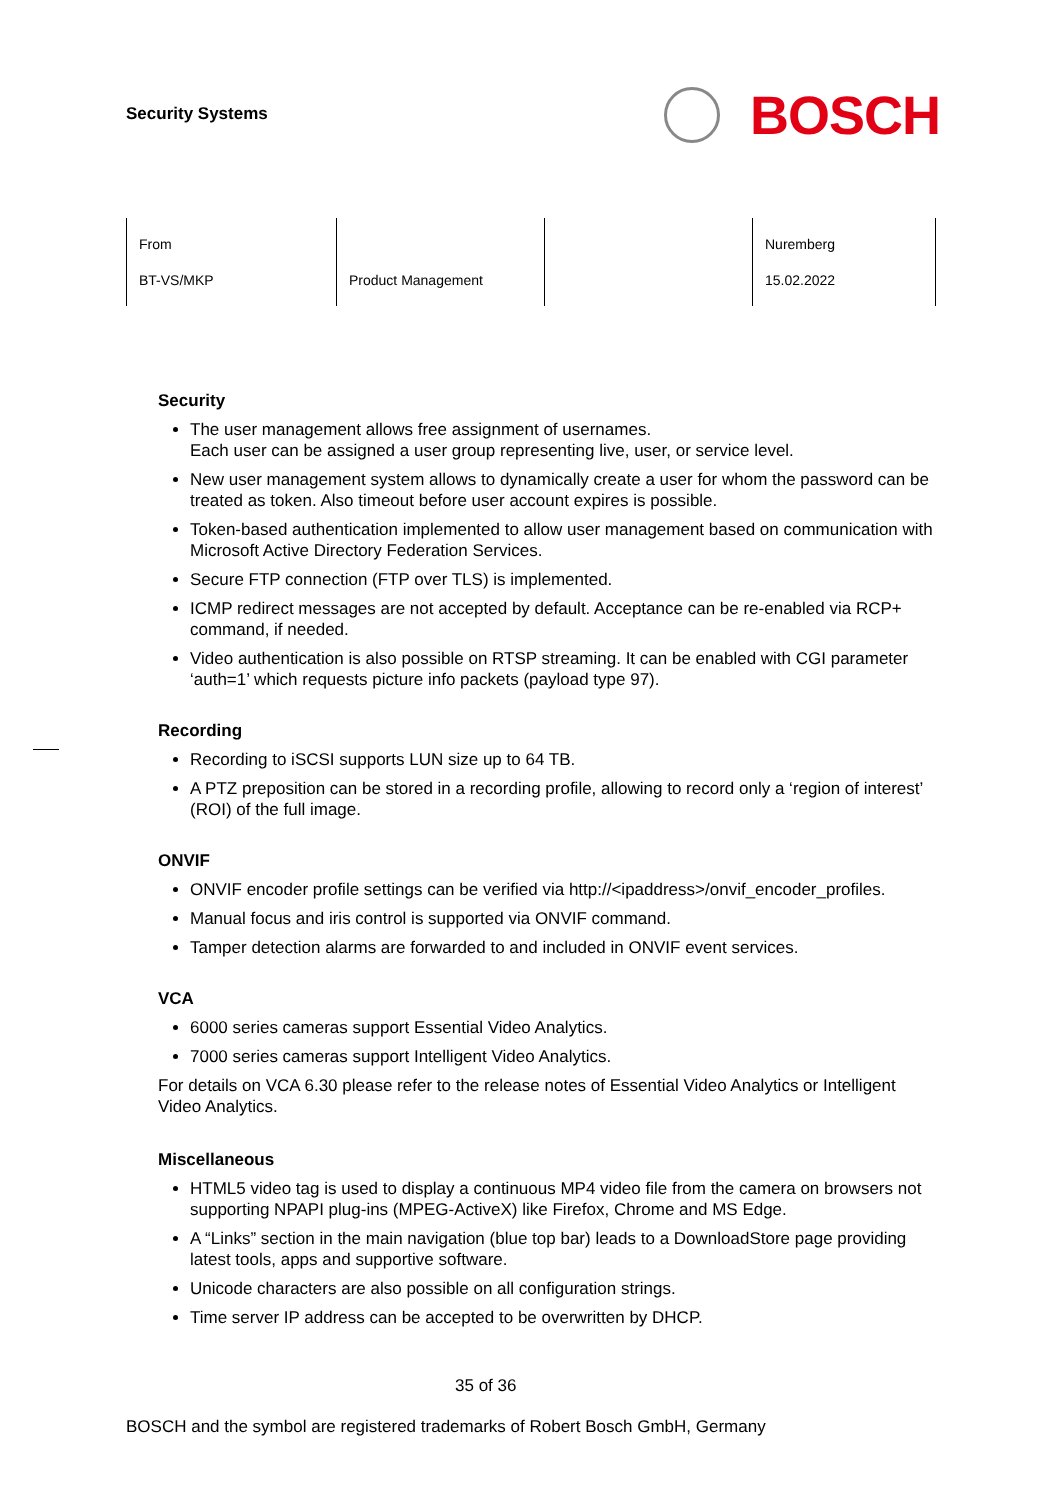Security Systems
BOSCH
| From BT-VS/MKP | Product Management | | Nuremberg 15.02.2022 |
Security
The user management allows free assignment of usernames.
Each user can be assigned a user group representing live, user, or service level.
New user management system allows to dynamically create a user for whom the password can be treated as token. Also timeout before user account expires is possible.
Token-based authentication implemented to allow user management based on communication with Microsoft Active Directory Federation Services.
Secure FTP connection (FTP over TLS) is implemented.
ICMP redirect messages are not accepted by default. Acceptance can be re-enabled via RCP+ command, if needed.
Video authentication is also possible on RTSP streaming. It can be enabled with CGI parameter ‘auth=1’ which requests picture info packets (payload type 97).
Recording
Recording to iSCSI supports LUN size up to 64 TB.
A PTZ preposition can be stored in a recording profile, allowing to record only a ‘region of interest’ (ROI) of the full image.
ONVIF
ONVIF encoder profile settings can be verified via http://<ipaddress>/onvif_encoder_profiles.
Manual focus and iris control is supported via ONVIF command.
Tamper detection alarms are forwarded to and included in ONVIF event services.
VCA
6000 series cameras support Essential Video Analytics.
7000 series cameras support Intelligent Video Analytics.
For details on VCA 6.30 please refer to the release notes of Essential Video Analytics or Intelligent Video Analytics.
Miscellaneous
HTML5 video tag is used to display a continuous MP4 video file from the camera on browsers not supporting NPAPI plug-ins (MPEG-ActiveX) like Firefox, Chrome and MS Edge.
A “Links” section in the main navigation (blue top bar) leads to a DownloadStore page providing latest tools, apps and supportive software.
Unicode characters are also possible on all configuration strings.
Time server IP address can be accepted to be overwritten by DHCP.
35 of 36
BOSCH and the symbol are registered trademarks of Robert Bosch GmbH, Germany